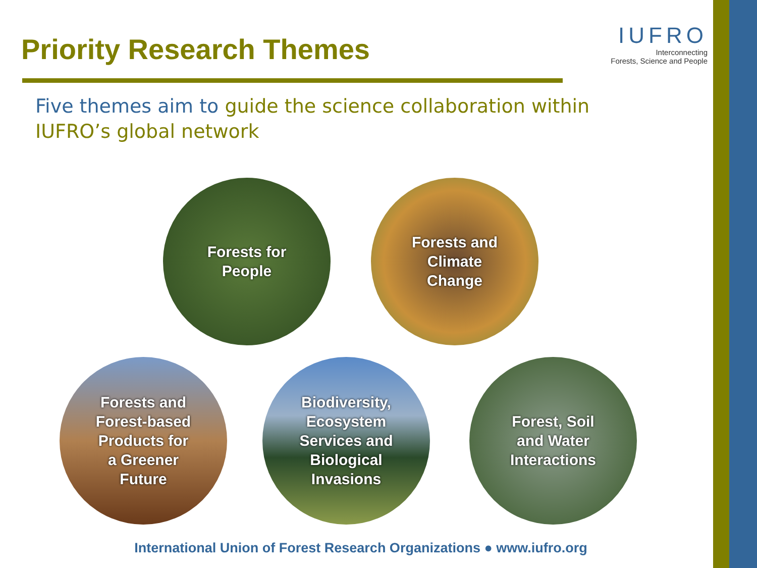Priority Research Themes
IUFRO
Interconnecting
Forests, Science and People
Five themes aim to guide the science collaboration within IUFRO’s global network
Forests for
People
Forests and
Climate
Change
Forests and
Forest-based
Products for
a Greener
Future
Biodiversity,
Ecosystem
Services and
Biological
Invasions
Forest, Soil
and Water
Interactions
International Union of Forest Research Organizations ● www.iufro.org